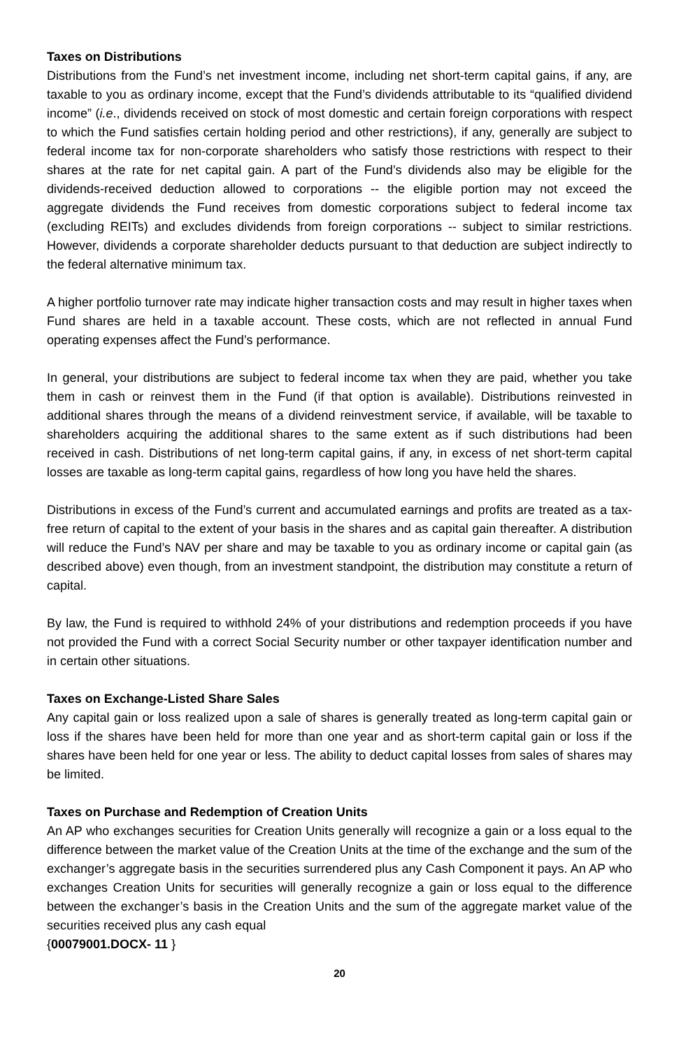Taxes on Distributions
Distributions from the Fund’s net investment income, including net short-term capital gains, if any, are taxable to you as ordinary income, except that the Fund’s dividends attributable to its “qualified dividend income” (i.e., dividends received on stock of most domestic and certain foreign corporations with respect to which the Fund satisfies certain holding period and other restrictions), if any, generally are subject to federal income tax for non-corporate shareholders who satisfy those restrictions with respect to their shares at the rate for net capital gain. A part of the Fund’s dividends also may be eligible for the dividends-received deduction allowed to corporations -- the eligible portion may not exceed the aggregate dividends the Fund receives from domestic corporations subject to federal income tax (excluding REITs) and excludes dividends from foreign corporations -- subject to similar restrictions. However, dividends a corporate shareholder deducts pursuant to that deduction are subject indirectly to the federal alternative minimum tax.
A higher portfolio turnover rate may indicate higher transaction costs and may result in higher taxes when Fund shares are held in a taxable account. These costs, which are not reflected in annual Fund operating expenses affect the Fund’s performance.
In general, your distributions are subject to federal income tax when they are paid, whether you take them in cash or reinvest them in the Fund (if that option is available). Distributions reinvested in additional shares through the means of a dividend reinvestment service, if available, will be taxable to shareholders acquiring the additional shares to the same extent as if such distributions had been received in cash. Distributions of net long-term capital gains, if any, in excess of net short-term capital losses are taxable as long-term capital gains, regardless of how long you have held the shares.
Distributions in excess of the Fund’s current and accumulated earnings and profits are treated as a tax-free return of capital to the extent of your basis in the shares and as capital gain thereafter. A distribution will reduce the Fund’s NAV per share and may be taxable to you as ordinary income or capital gain (as described above) even though, from an investment standpoint, the distribution may constitute a return of capital.
By law, the Fund is required to withhold 24% of your distributions and redemption proceeds if you have not provided the Fund with a correct Social Security number or other taxpayer identification number and in certain other situations.
Taxes on Exchange-Listed Share Sales
Any capital gain or loss realized upon a sale of shares is generally treated as long-term capital gain or loss if the shares have been held for more than one year and as short-term capital gain or loss if the shares have been held for one year or less. The ability to deduct capital losses from sales of shares may be limited.
Taxes on Purchase and Redemption of Creation Units
An AP who exchanges securities for Creation Units generally will recognize a gain or a loss equal to the difference between the market value of the Creation Units at the time of the exchange and the sum of the exchanger’s aggregate basis in the securities surrendered plus any Cash Component it pays. An AP who exchanges Creation Units for securities will generally recognize a gain or loss equal to the difference between the exchanger’s basis in the Creation Units and the sum of the aggregate market value of the securities received plus any cash equal
{00079001.DOCX- 11 }
20